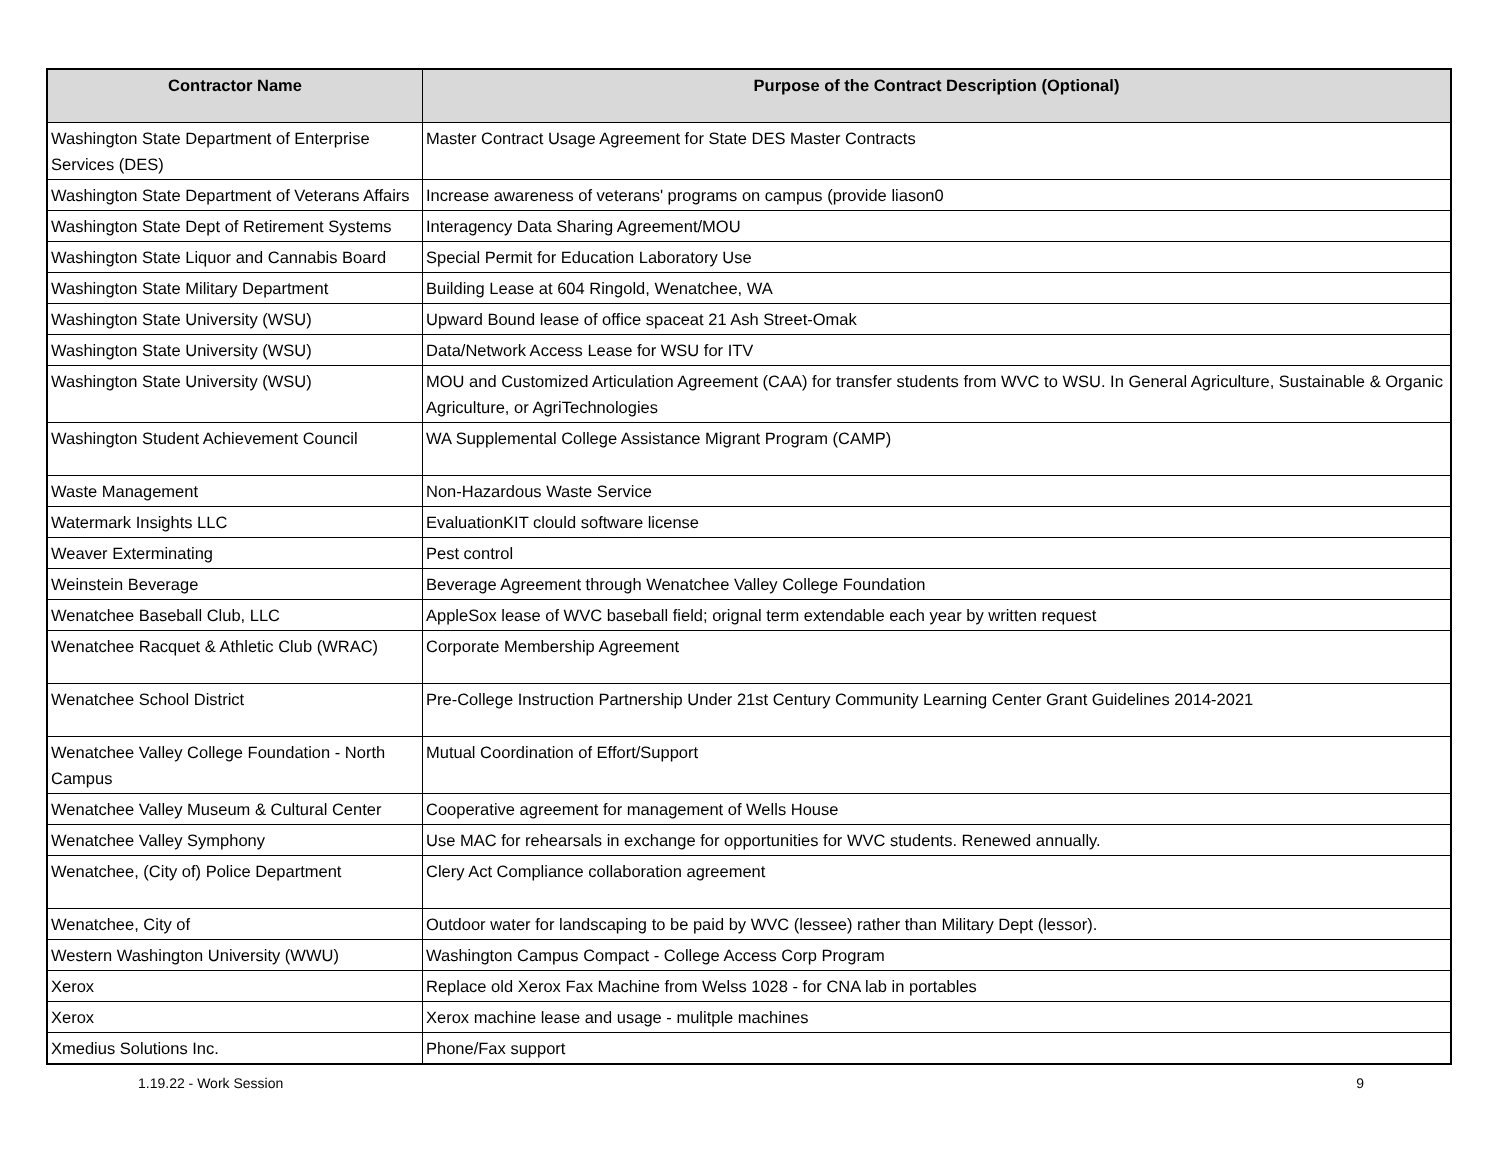| Contractor Name | Purpose of the Contract Description (Optional) |
| --- | --- |
| Washington State Department of Enterprise Services (DES) | Master Contract Usage Agreement for State DES Master Contracts |
| Washington State Department of Veterans Affairs | Increase awareness of veterans' programs on campus (provide liason0 |
| Washington State Dept of Retirement Systems | Interagency Data Sharing Agreement/MOU |
| Washington State Liquor and Cannabis Board | Special Permit for Education Laboratory Use |
| Washington State Military Department | Building Lease at 604 Ringold, Wenatchee, WA |
| Washington State University (WSU) | Upward Bound lease of office spaceat 21 Ash Street-Omak |
| Washington State University (WSU) | Data/Network Access Lease for WSU for ITV |
| Washington State University (WSU) | MOU and Customized Articulation Agreement (CAA) for transfer students from WVC to WSU. In General Agriculture, Sustainable & Organic Agriculture, or AgriTechnologies |
| Washington Student Achievement Council | WA Supplemental College Assistance Migrant Program (CAMP) |
| Waste Management | Non-Hazardous Waste Service |
| Watermark Insights LLC | EvaluationKIT clould software license |
| Weaver Exterminating | Pest control |
| Weinstein Beverage | Beverage Agreement through Wenatchee Valley College Foundation |
| Wenatchee Baseball Club, LLC | AppleSox lease of WVC baseball field; orignal term extendable each year by written request |
| Wenatchee Racquet & Athletic Club (WRAC) | Corporate Membership Agreement |
| Wenatchee School District | Pre-College Instruction Partnership Under 21st Century Community Learning Center Grant Guidelines 2014-2021 |
| Wenatchee Valley College Foundation - North Campus | Mutual Coordination of Effort/Support |
| Wenatchee Valley Museum & Cultural Center | Cooperative agreement for management of Wells House |
| Wenatchee Valley Symphony | Use MAC for rehearsals in exchange for opportunities for WVC students. Renewed annually. |
| Wenatchee, (City of) Police Department | Clery Act Compliance collaboration agreement |
| Wenatchee, City of | Outdoor water for landscaping to be paid by WVC (lessee) rather than Military Dept (lessor). |
| Western Washington University (WWU) | Washington Campus Compact - College Access Corp Program |
| Xerox | Replace old Xerox Fax Machine from Welss 1028 - for CNA lab in portables |
| Xerox | Xerox machine lease and usage - mulitple machines |
| Xmedius Solutions Inc. | Phone/Fax support |
1.19.22 - Work Session 9